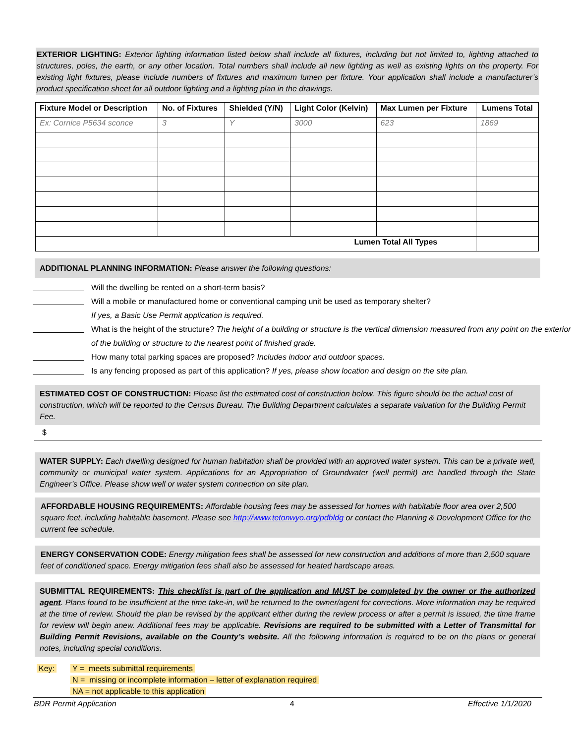EXTERIOR LIGHTING: Exterior lighting information listed below shall include all fixtures, including but not limited to, lighting attached to structures, poles, the earth, or any other location. Total numbers shall include all new lighting as well as existing lights on the property. For existing light fixtures, please include numbers of fixtures and maximum lumen per fixture. Your application shall include a manufacturer’s product specification sheet for all outdoor lighting and a lighting plan in the drawings.
| Fixture Model or Description | No. of Fixtures | Shielded (Y/N) | Light Color (Kelvin) | Max Lumen per Fixture | Lumens Total |
| --- | --- | --- | --- | --- | --- |
| Ex: Cornice P5634 sconce | 3 | Y | 3000 | 623 | 1869 |
| Lumen Total All Types | | | | | |
ADDITIONAL PLANNING INFORMATION: Please answer the following questions:
Will the dwelling be rented on a short-term basis?
Will a mobile or manufactured home or conventional camping unit be used as temporary shelter?
If yes, a Basic Use Permit application is required.
What is the height of the structure? The height of a building or structure is the vertical dimension measured from any point on the exterior of the building or structure to the nearest point of finished grade.
How many total parking spaces are proposed? Includes indoor and outdoor spaces.
Is any fencing proposed as part of this application? If yes, please show location and design on the site plan.
ESTIMATED COST OF CONSTRUCTION: Please list the estimated cost of construction below. This figure should be the actual cost of construction, which will be reported to the Census Bureau. The Building Department calculates a separate valuation for the Building Permit Fee.
$
WATER SUPPLY: Each dwelling designed for human habitation shall be provided with an approved water system. This can be a private well, community or municipal water system. Applications for an Appropriation of Groundwater (well permit) are handled through the State Engineer’s Office. Please show well or water system connection on site plan.
AFFORDABLE HOUSING REQUIREMENTS: Affordable housing fees may be assessed for homes with habitable floor area over 2,500 square feet, including habitable basement. Please see http://www.tetonwyo.org/pdbldg or contact the Planning & Development Office for the current fee schedule.
ENERGY CONSERVATION CODE: Energy mitigation fees shall be assessed for new construction and additions of more than 2,500 square feet of conditioned space. Energy mitigation fees shall also be assessed for heated hardscape areas.
SUBMITTAL REQUIREMENTS: This checklist is part of the application and MUST be completed by the owner or the authorized agent. Plans found to be insufficient at the time take-in, will be returned to the owner/agent for corrections. More information may be required at the time of review. Should the plan be revised by the applicant either during the review process or after a permit is issued, the time frame for review will begin anew. Additional fees may be applicable. Revisions are required to be submitted with a Letter of Transmittal for Building Permit Revisions, available on the County’s website. All the following information is required to be on the plans or general notes, including special conditions.
Key: Y = meets submittal requirements
N = missing or incomplete information – letter of explanation required
NA = not applicable to this application
BDR Permit Application 4 Effective 1/1/2020